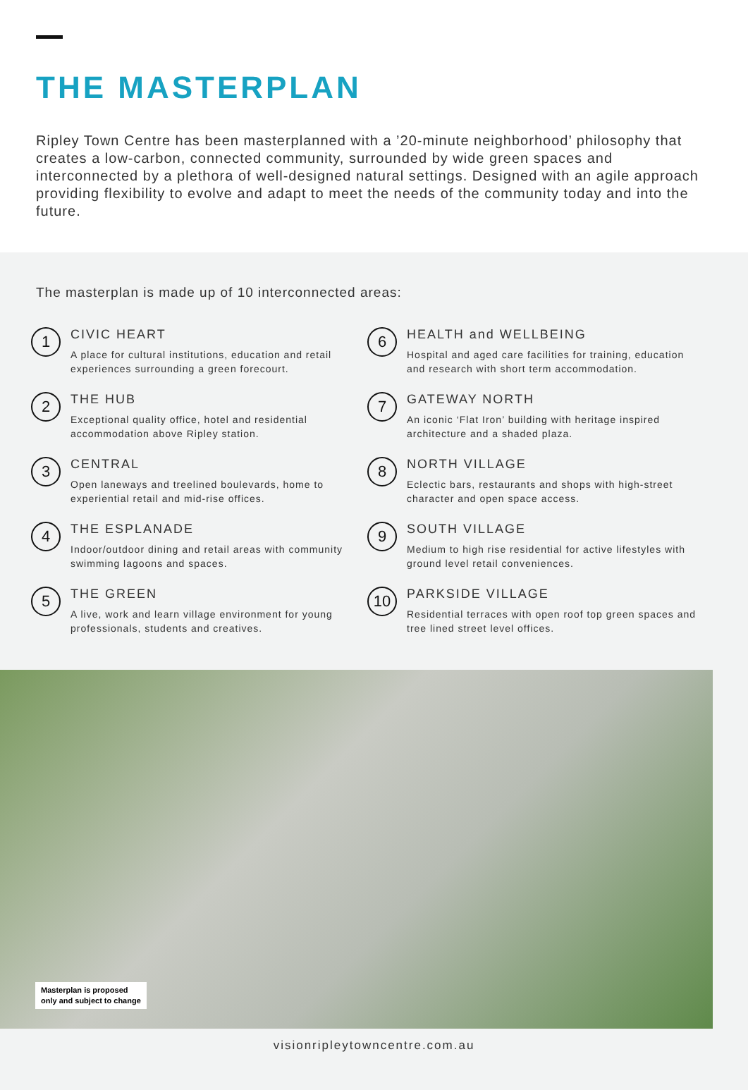THE MASTERPLAN
Ripley Town Centre has been masterplanned with a ’20-minute neighborhood’ philosophy that creates a low-carbon, connected community, surrounded by wide green spaces and interconnected by a plethora of well-designed natural settings. Designed with an agile approach providing flexibility to evolve and adapt to meet the needs of the community today and into the future.
The masterplan is made up of 10 interconnected areas:
1
CIVIC HEART
A place for cultural institutions, education and retail experiences surrounding a green forecourt.
2
THE HUB
Exceptional quality office, hotel and residential accommodation above Ripley station.
3
CENTRAL
Open laneways and treelined boulevards, home to experiential retail and mid-rise offices.
4
THE ESPLANADE
Indoor/outdoor dining and retail areas with community swimming lagoons and spaces.
5
THE GREEN
A live, work and learn village environment for young professionals, students and creatives.
6
HEALTH and WELLBEING
Hospital and aged care facilities for training, education and research with short term accommodation.
7
GATEWAY NORTH
An iconic ‘Flat Iron’ building with heritage inspired architecture and a shaded plaza.
8
NORTH VILLAGE
Eclectic bars, restaurants and shops with high-street character and open space access.
9
SOUTH VILLAGE
Medium to high rise residential for active lifestyles with ground level retail conveniences.
10
PARKSIDE VILLAGE
Residential terraces with open roof top green spaces and tree lined street level offices.
Masterplan is proposed
only and subject to change
visionripleytowncentre.com.au